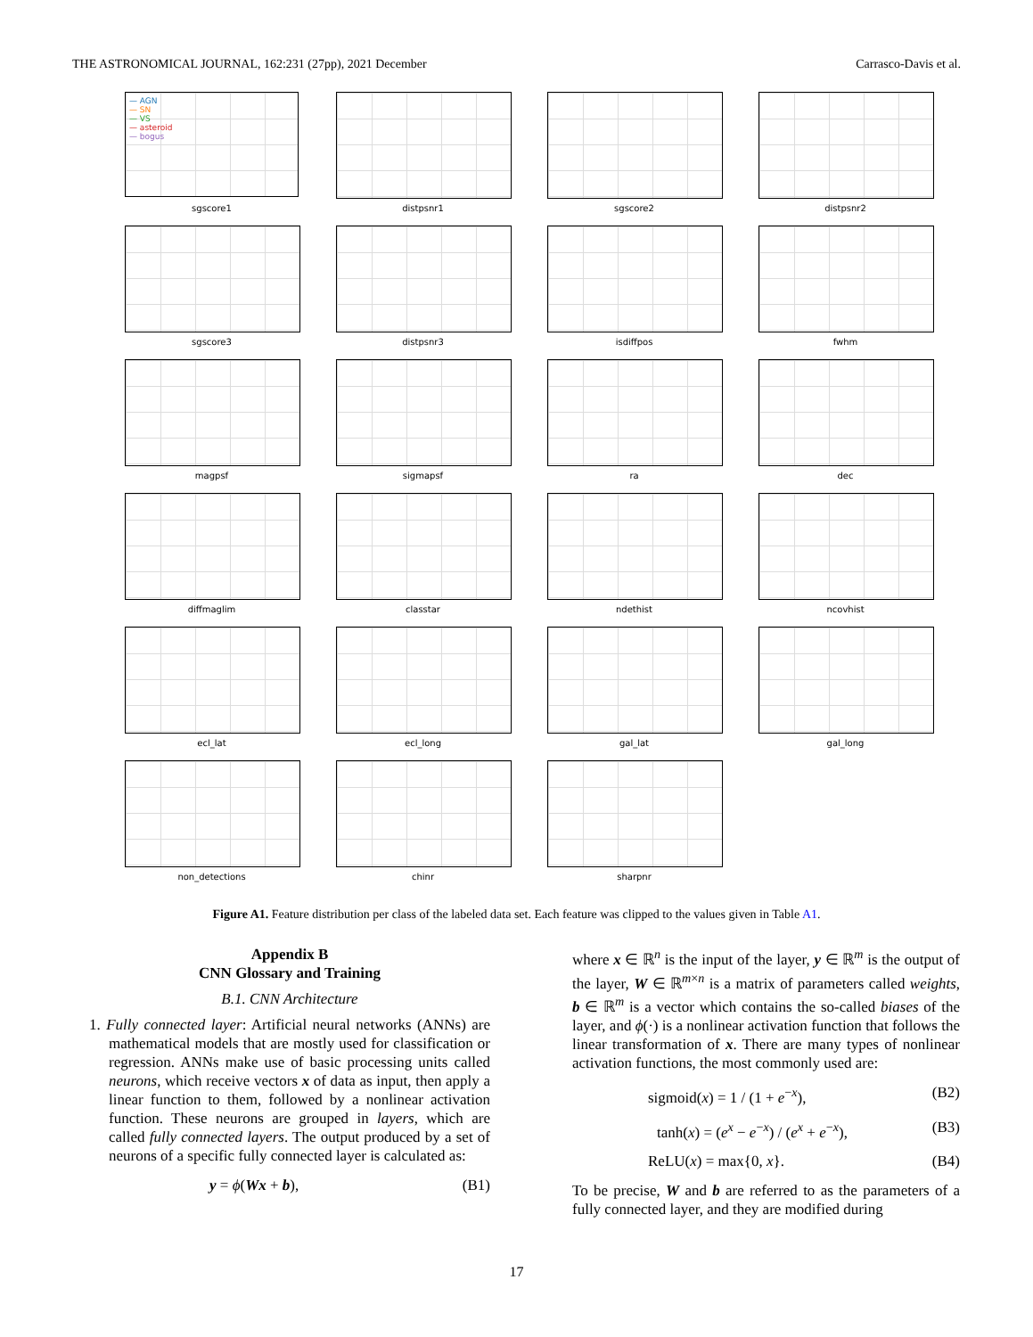THE ASTRONOMICAL JOURNAL, 162:231 (27pp), 2021 December Carrasco-Davis et al.
— AGN
— SN
— VS
— asteroid
— bogus
sgscore1
distpsnr1
sgscore2
distpsnr2
sgscore3
distpsnr3
isdiffpos
fwhm
magpsf
sigmapsf
ra
dec
diffmaglim
classtar
ndethist
ncovhist
ecl_lat
ecl_long
gal_lat
gal_long
non_detections
chinr
sharpnr
Figure A1. Feature distribution per class of the labeled data set. Each feature was clipped to the values given in Table A1.
Appendix B
CNN Glossary and Training
B.1. CNN Architecture
1. Fully connected layer: Artificial neural networks (ANNs) are mathematical models that are mostly used for classification or regression. ANNs make use of basic processing units called neurons, which receive vectors x of data as input, then apply a linear function to them, followed by a nonlinear activation function. These neurons are grouped in layers, which are called fully connected layers. The output produced by a set of neurons of a specific fully connected layer is calculated as:
y = ϕ(Wx + b), (B1)
where x ∈ ℝ<sup>n</sup> is the input of the layer, y ∈ ℝ<sup>m</sup> is the output of the layer, W ∈ ℝ<sup>m×n</sup> is a matrix of parameters called weights, b ∈ ℝ<sup>m</sup> is a vector which contains the so-called biases of the layer, and ϕ(·) is a nonlinear activation function that follows the linear transformation of x. There are many types of nonlinear activation functions, the most commonly used are:
sigmoid(x) = 1 / (1 + e<sup>−x</sup>), (B2)
tanh(x) = (e<sup>x</sup> − e<sup>−x</sup>) / (e<sup>x</sup> + e<sup>−x</sup>), (B3)
ReLU(x) = max{0, x}. (B4)
To be precise, W and b are referred to as the parameters of a fully connected layer, and they are modified during
17